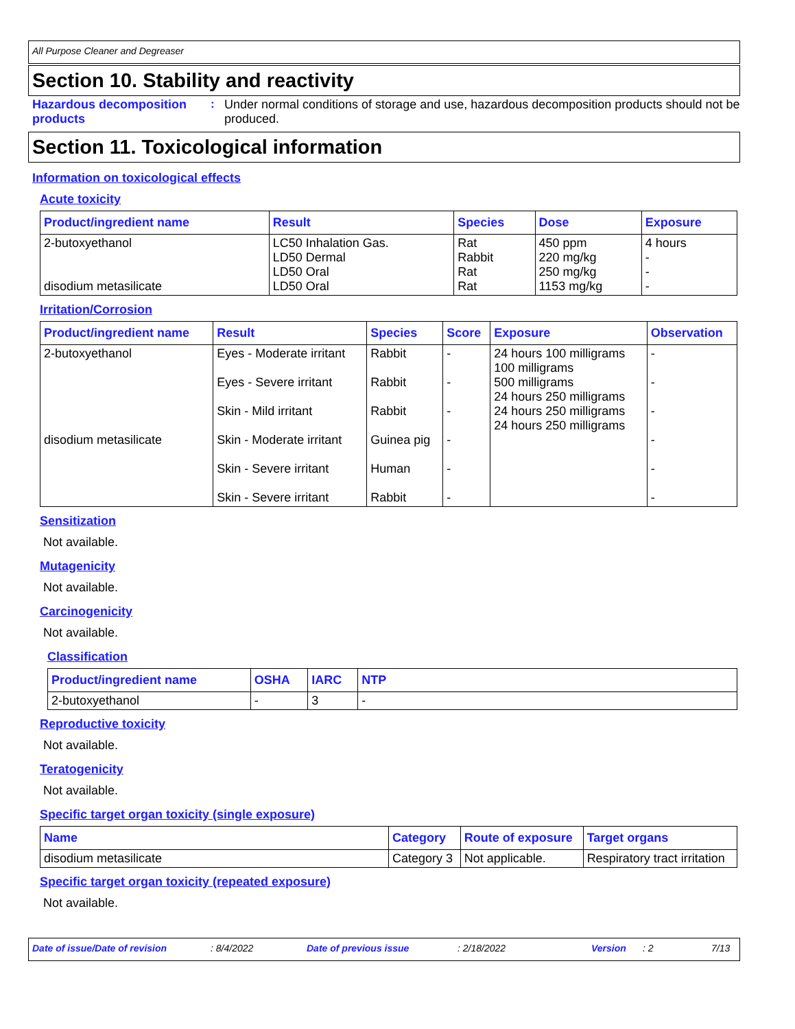All Purpose Cleaner and Degreaser
Section 10. Stability and reactivity
Hazardous decomposition products
: Under normal conditions of storage and use, hazardous decomposition products should not be produced.
Section 11. Toxicological information
Information on toxicological effects
Acute toxicity
| Product/ingredient name | Result | Species | Dose | Exposure |
| --- | --- | --- | --- | --- |
| 2-butoxyethanol disodium metasilicate | LC50 Inhalation Gas. LD50 Dermal LD50 Oral LD50 Oral | Rat Rabbit Rat Rat | 450 ppm 220 mg/kg 250 mg/kg 1153 mg/kg | 4 hours - - - |
Irritation/Corrosion
| Product/ingredient name | Result | Species | Score | Exposure | Observation |
| --- | --- | --- | --- | --- | --- |
| 2-butoxyethanol disodium metasilicate | Eyes - Moderate irritant Eyes - Severe irritant Skin - Mild irritant Skin - Moderate irritant Skin - Severe irritant Skin - Severe irritant | Rabbit Rabbit Rabbit Guinea pig Human Rabbit | - - - - - - | 24 hours 100 milligrams 100 milligrams 500 milligrams 24 hours 250 milligrams 24 hours 250 milligrams 24 hours 250 milligrams | - - - - - - |
Sensitization
Not available.
Mutagenicity
Not available.
Carcinogenicity
Not available.
Classification
| Product/ingredient name | OSHA | IARC | NTP |
| --- | --- | --- | --- |
| 2-butoxyethanol | - | 3 | - |
Reproductive toxicity
Not available.
Teratogenicity
Not available.
Specific target organ toxicity (single exposure)
| Name | Category | Route of exposure | Target organs |
| --- | --- | --- | --- |
| disodium metasilicate | Category 3 | Not applicable. | Respiratory tract irritation |
Specific target organ toxicity (repeated exposure)
Not available.
Date of issue/Date of revision: 8/4/2022 Date of previous issue: 2/18/2022 Version: 2 7/13